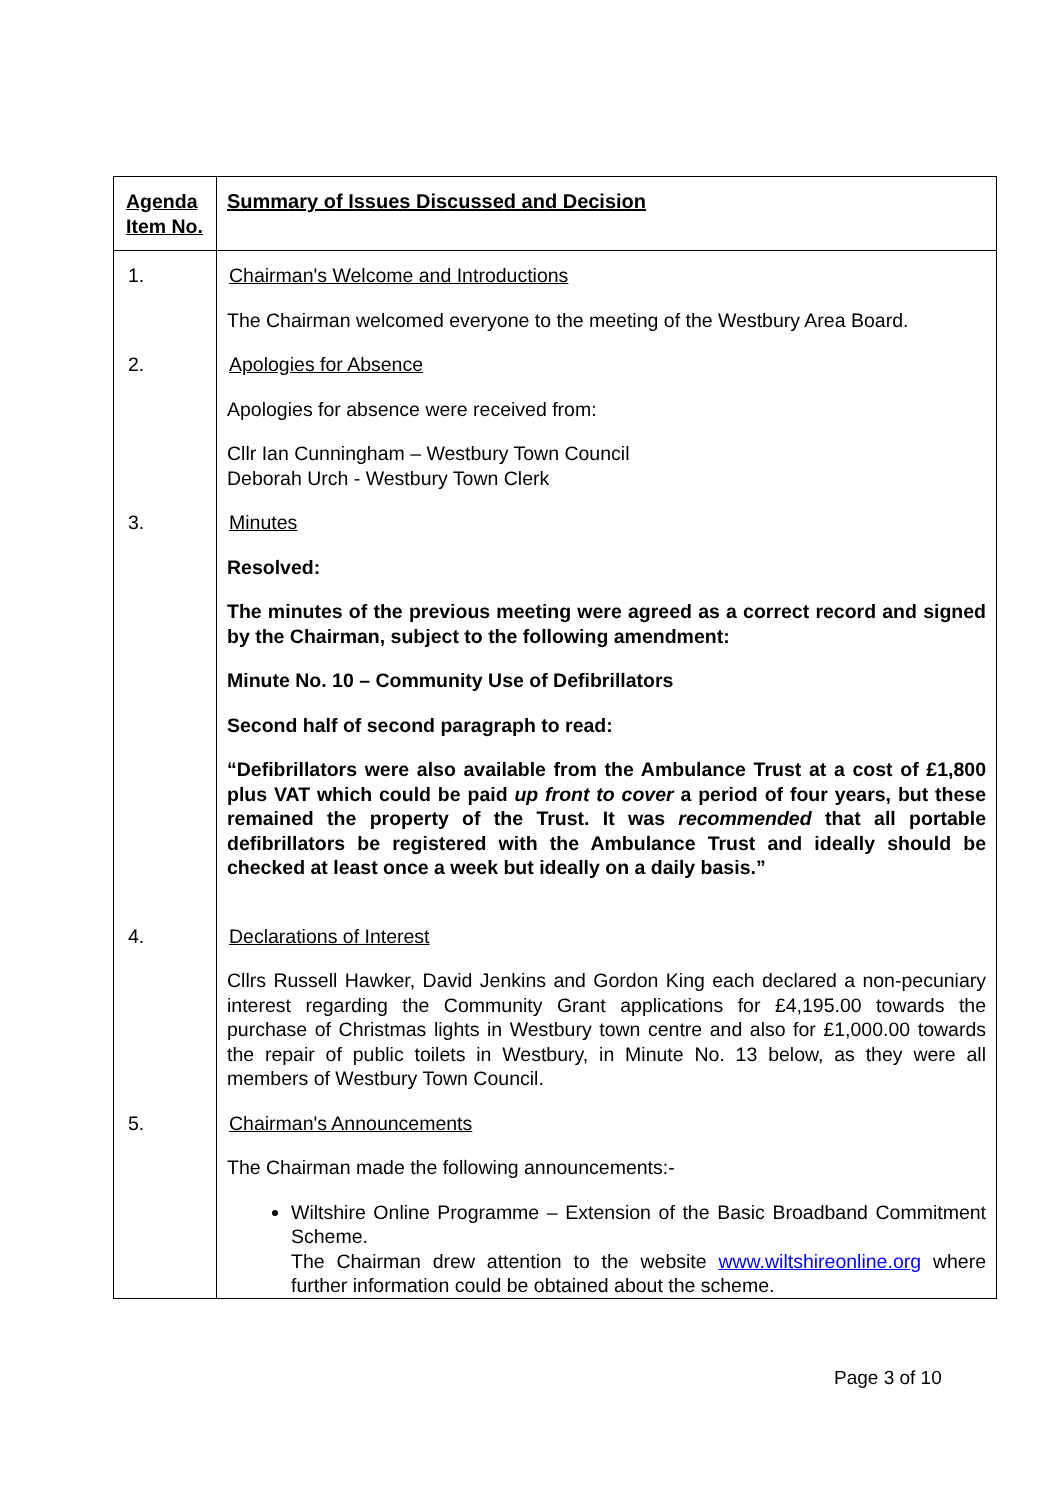| Agenda Item No. | Summary of Issues Discussed and Decision |
| --- | --- |
| 1. | Chairman's Welcome and Introductions The Chairman welcomed everyone to the meeting of the Westbury Area Board. |
| 2. | Apologies for Absence Apologies for absence were received from: Cllr Ian Cunningham – Westbury Town Council Deborah Urch - Westbury Town Clerk |
| 3. | Minutes Resolved: The minutes of the previous meeting were agreed as a correct record and signed by the Chairman, subject to the following amendment: Minute No. 10 – Community Use of Defibrillators Second half of second paragraph to read: “Defibrillators were also available from the Ambulance Trust at a cost of £1,800 plus VAT which could be paid up front to cover a period of four years, but these remained the property of the Trust. It was recommended that all portable defibrillators be registered with the Ambulance Trust and ideally should be checked at least once a week but ideally on a daily basis.” |
| 4. | Declarations of Interest Cllrs Russell Hawker, David Jenkins and Gordon King each declared a non-pecuniary interest regarding the Community Grant applications for £4,195.00 towards the purchase of Christmas lights in Westbury town centre and also for £1,000.00 towards the repair of public toilets in Westbury, in Minute No. 13 below, as they were all members of Westbury Town Council. |
| 5. | Chairman's Announcements The Chairman made the following announcements:- Wiltshire Online Programme – Extension of the Basic Broadband Commitment Scheme. The Chairman drew attention to the website www.wiltshireonline.org where further information could be obtained about the scheme. |
Page 3 of 10